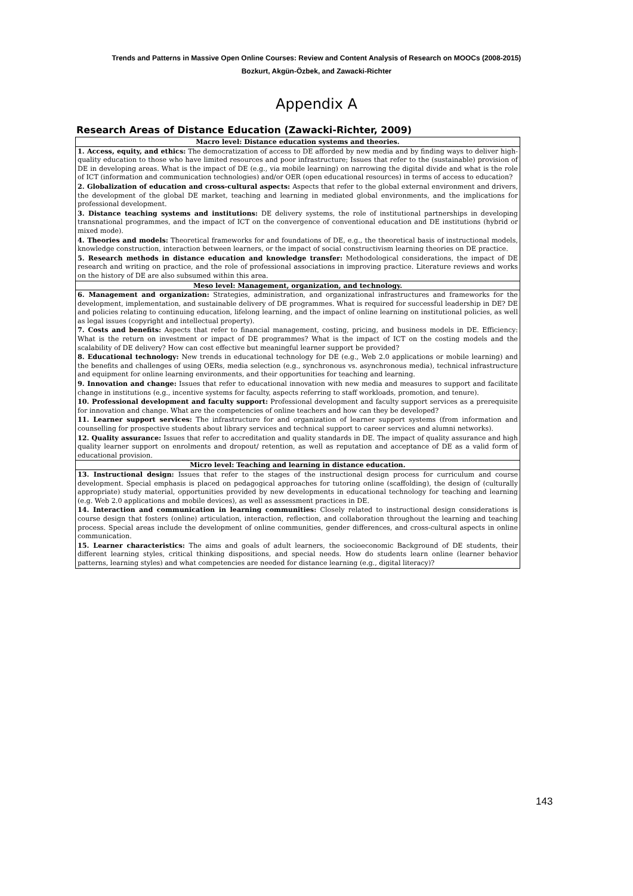Trends and Patterns in Massive Open Online Courses: Review and Content Analysis of Research on MOOCs (2008-2015)
Bozkurt, Akgün-Özbek, and Zawacki-Richter
Appendix A
Research Areas of Distance Education (Zawacki-Richter, 2009)
| Macro level: Distance education systems and theories. |
| --- |
| 1. Access, equity, and ethics: The democratization of access to DE afforded by new media and by finding ways to deliver high-quality education to those who have limited resources and poor infrastructure; Issues that refer to the (sustainable) provision of DE in developing areas. What is the impact of DE (e.g., via mobile learning) on narrowing the digital divide and what is the role of ICT (information and communication technologies) and/or OER (open educational resources) in terms of access to education? 2. Globalization of education and cross-cultural aspects: Aspects that refer to the global external environment and drivers, the development of the global DE market, teaching and learning in mediated global environments, and the implications for professional development. 3. Distance teaching systems and institutions: DE delivery systems, the role of institutional partnerships in developing transnational programmes, and the impact of ICT on the convergence of conventional education and DE institutions (hybrid or mixed mode). 4. Theories and models: Theoretical frameworks for and foundations of DE, e.g., the theoretical basis of instructional models, knowledge construction, interaction between learners, or the impact of social constructivism learning theories on DE practice. 5. Research methods in distance education and knowledge transfer: Methodological considerations, the impact of DE research and writing on practice, and the role of professional associations in improving practice. Literature reviews and works on the history of DE are also subsumed within this area. |
| Meso level: Management, organization, and technology. |
| 6. Management and organization: Strategies, administration, and organizational infrastructures and frameworks for the development, implementation, and sustainable delivery of DE programmes. What is required for successful leadership in DE? DE and policies relating to continuing education, lifelong learning, and the impact of online learning on institutional policies, as well as legal issues (copyright and intellectual property). 7. Costs and benefits: Aspects that refer to financial management, costing, pricing, and business models in DE. Efficiency: What is the return on investment or impact of DE programmes? What is the impact of ICT on the costing models and the scalability of DE delivery? How can cost effective but meaningful learner support be provided? 8. Educational technology: New trends in educational technology for DE (e.g., Web 2.0 applications or mobile learning) and the benefits and challenges of using OERs, media selection (e.g., synchronous vs. asynchronous media), technical infrastructure and equipment for online learning environments, and their opportunities for teaching and learning. 9. Innovation and change: Issues that refer to educational innovation with new media and measures to support and facilitate change in institutions (e.g., incentive systems for faculty, aspects referring to staff workloads, promotion, and tenure). 10. Professional development and faculty support: Professional development and faculty support services as a prerequisite for innovation and change. What are the competencies of online teachers and how can they be developed? 11. Learner support services: The infrastructure for and organization of learner support systems (from information and counselling for prospective students about library services and technical support to career services and alumni networks). 12. Quality assurance: Issues that refer to accreditation and quality standards in DE. The impact of quality assurance and high quality learner support on enrolments and dropout/ retention, as well as reputation and acceptance of DE as a valid form of educational provision. |
| Micro level: Teaching and learning in distance education. |
| 13. Instructional design: Issues that refer to the stages of the instructional design process for curriculum and course development. Special emphasis is placed on pedagogical approaches for tutoring online (scaffolding), the design of (culturally appropriate) study material, opportunities provided by new developments in educational technology for teaching and learning (e.g. Web 2.0 applications and mobile devices), as well as assessment practices in DE. 14. Interaction and communication in learning communities: Closely related to instructional design considerations is course design that fosters (online) articulation, interaction, reflection, and collaboration throughout the learning and teaching process. Special areas include the development of online communities, gender differences, and cross-cultural aspects in online communication. 15. Learner characteristics: The aims and goals of adult learners, the socioeconomic Background of DE students, their different learning styles, critical thinking dispositions, and special needs. How do students learn online (learner behavior patterns, learning styles) and what competencies are needed for distance learning (e.g., digital literacy)? |
143